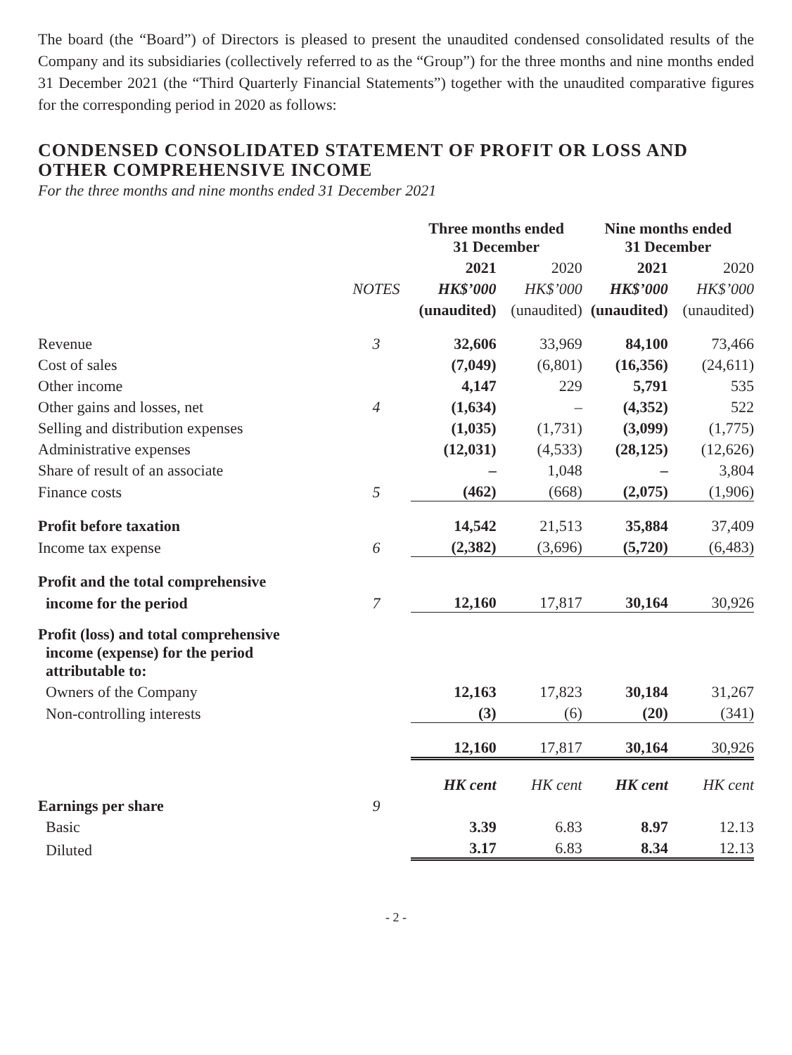The board (the “Board”) of Directors is pleased to present the unaudited condensed consolidated results of the Company and its subsidiaries (collectively referred to as the “Group”) for the three months and nine months ended 31 December 2021 (the “Third Quarterly Financial Statements”) together with the unaudited comparative figures for the corresponding period in 2020 as follows:
CONDENSED CONSOLIDATED STATEMENT OF PROFIT OR LOSS AND OTHER COMPREHENSIVE INCOME
For the three months and nine months ended 31 December 2021
| | | Three months ended 31 December | | Nine months ended 31 December | |
| --- | --- | --- | --- | --- | --- |
| | | 2021 | 2020 | 2021 | 2020 |
| | NOTES | HK$’000 | HK$’000 | HK$’000 | HK$’000 |
| | | (unaudited) | (unaudited) | (unaudited) | (unaudited) |
| Revenue | 3 | 32,606 | 33,969 | 84,100 | 73,466 |
| Cost of sales | | (7,049) | (6,801) | (16,356) | (24,611) |
| Other income | | 4,147 | 229 | 5,791 | 535 |
| Other gains and losses, net | 4 | (1,634) | – | (4,352) | 522 |
| Selling and distribution expenses | | (1,035) | (1,731) | (3,099) | (1,775) |
| Administrative expenses | | (12,031) | (4,533) | (28,125) | (12,626) |
| Share of result of an associate | | – | 1,048 | – | 3,804 |
| Finance costs | 5 | (462) | (668) | (2,075) | (1,906) |
| Profit before taxation | | 14,542 | 21,513 | 35,884 | 37,409 |
| Income tax expense | 6 | (2,382) | (3,696) | (5,720) | (6,483) |
| Profit and the total comprehensive | | | | | |
| income for the period | 7 | 12,160 | 17,817 | 30,164 | 30,926 |
| Profit (loss) and total comprehensive income (expense) for the period attributable to: | | | | | |
| Owners of the Company | | 12,163 | 17,823 | 30,184 | 31,267 |
| Non-controlling interests | | (3) | (6) | (20) | (341) |
| | | 12,160 | 17,817 | 30,164 | 30,926 |
| | | HK cent | HK cent | HK cent | HK cent |
| Earnings per share | 9 | | | | |
| Basic | | 3.39 | 6.83 | 8.97 | 12.13 |
| Diluted | | 3.17 | 6.83 | 8.34 | 12.13 |
- 2 -